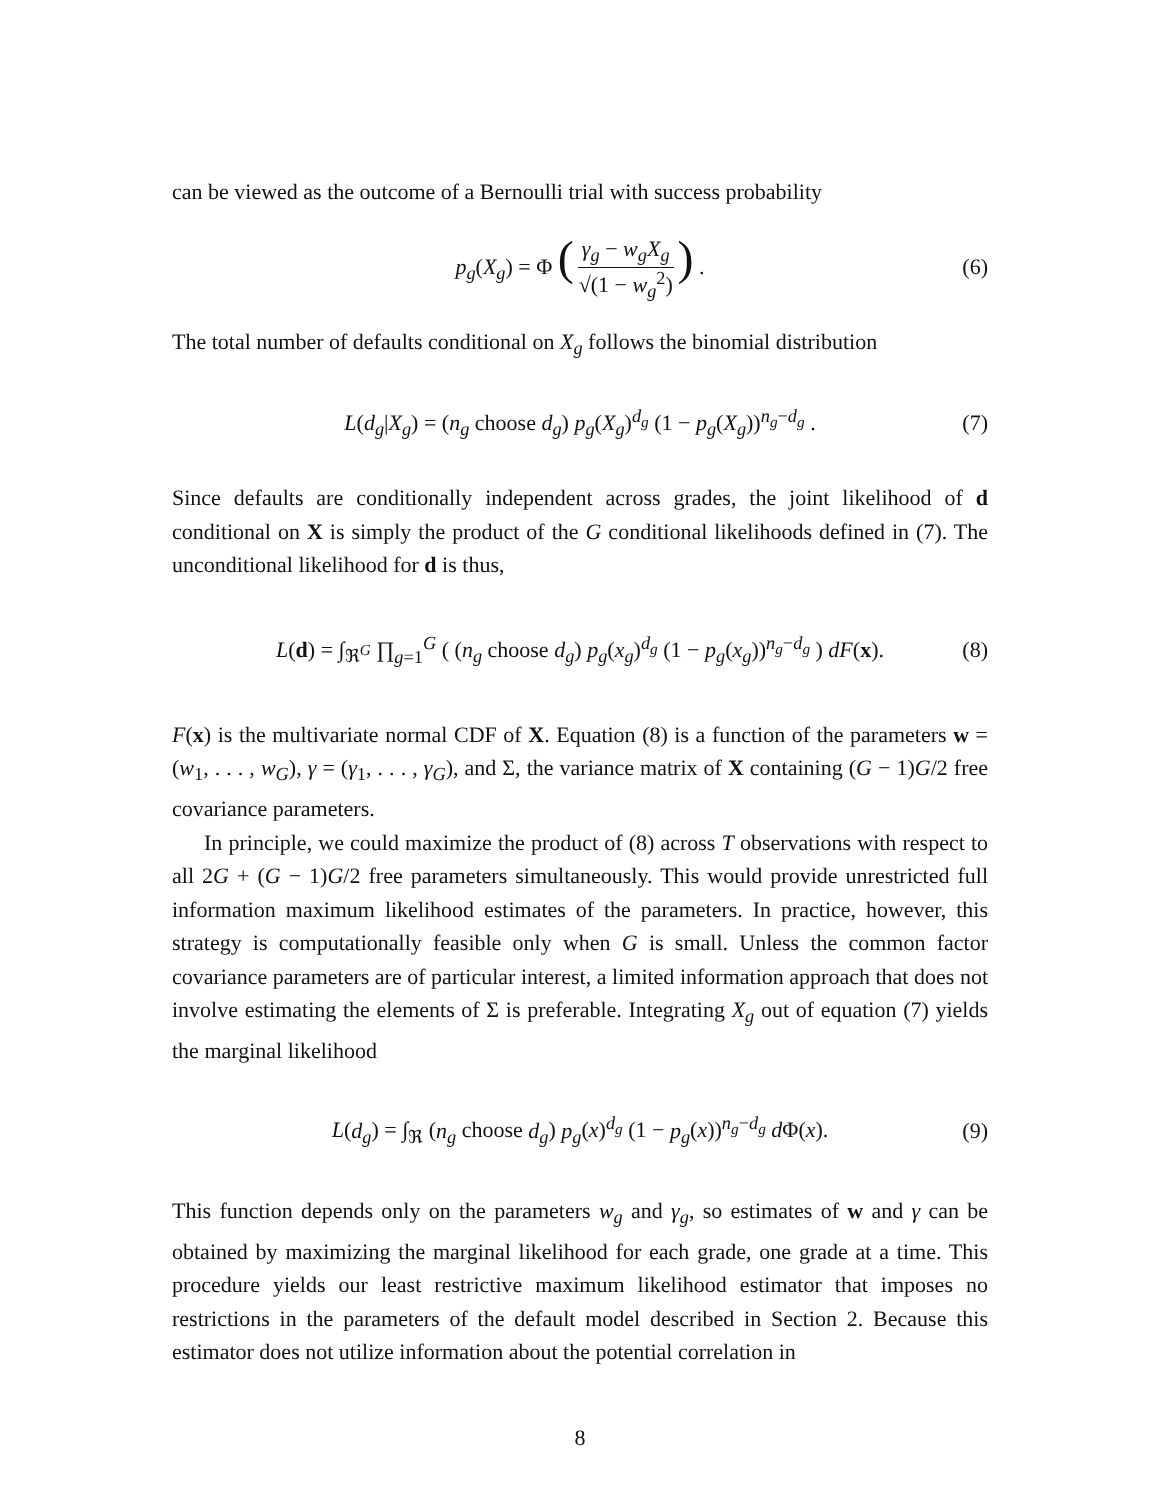can be viewed as the outcome of a Bernoulli trial with success probability
p<sub>g</sub>(X<sub>g</sub>) = Φ (γ<sub>g</sub> − w<sub>g</sub>X<sub>g</sub> √(1 − w<sub>g</sub><sup>2</sup>)) . (6)
The total number of defaults conditional on X<sub>g</sub> follows the binomial distribution
L(d<sub>g</sub>|X<sub>g</sub>) = (n<sub>g</sub> choose d<sub>g</sub>) p<sub>g</sub>(X<sub>g</sub>)<sup>d<sub>g</sub></sup> (1 − p<sub>g</sub>(X<sub>g</sub>))<sup>n<sub>g</sub>−d<sub>g</sub></sup> . (7)
Since defaults are conditionally independent across grades, the joint likelihood of d conditional on X is simply the product of the G conditional likelihoods defined in (7). The unconditional likelihood for d is thus,
L(d) = ∫<sub>ℜ<sup>G</sup></sub> ∏<sub>g=1</sub><sup>G</sup> ( (n<sub>g</sub> choose d<sub>g</sub>) p<sub>g</sub>(x<sub>g</sub>)<sup>d<sub>g</sub></sup> (1 − p<sub>g</sub>(x<sub>g</sub>))<sup>n<sub>g</sub>−d<sub>g</sub></sup> ) dF(x). (8)
F(x) is the multivariate normal CDF of X. Equation (8) is a function of the parameters w = (w<sub>1</sub>, . . . , w<sub>G</sub>), γ = (γ<sub>1</sub>, . . . , γ<sub>G</sub>), and Σ, the variance matrix of X containing (G − 1)G/2 free covariance parameters.
In principle, we could maximize the product of (8) across T observations with respect to all 2G + (G − 1)G/2 free parameters simultaneously. This would provide unrestricted full information maximum likelihood estimates of the parameters. In practice, however, this strategy is computationally feasible only when G is small. Unless the common factor covariance parameters are of particular interest, a limited information approach that does not involve estimating the elements of Σ is preferable. Integrating X<sub>g</sub> out of equation (7) yields the marginal likelihood
L(d<sub>g</sub>) = ∫<sub>ℜ</sub> (n<sub>g</sub> choose d<sub>g</sub>) p<sub>g</sub>(x)<sup>d<sub>g</sub></sup> (1 − p<sub>g</sub>(x))<sup>n<sub>g</sub>−d<sub>g</sub></sup> d Φ(x). (9)
This function depends only on the parameters w<sub>g</sub> and γ<sub>g</sub>, so estimates of w and γ can be obtained by maximizing the marginal likelihood for each grade, one grade at a time. This procedure yields our least restrictive maximum likelihood estimator that imposes no restrictions in the parameters of the default model described in Section 2. Because this estimator does not utilize information about the potential correlation in
8